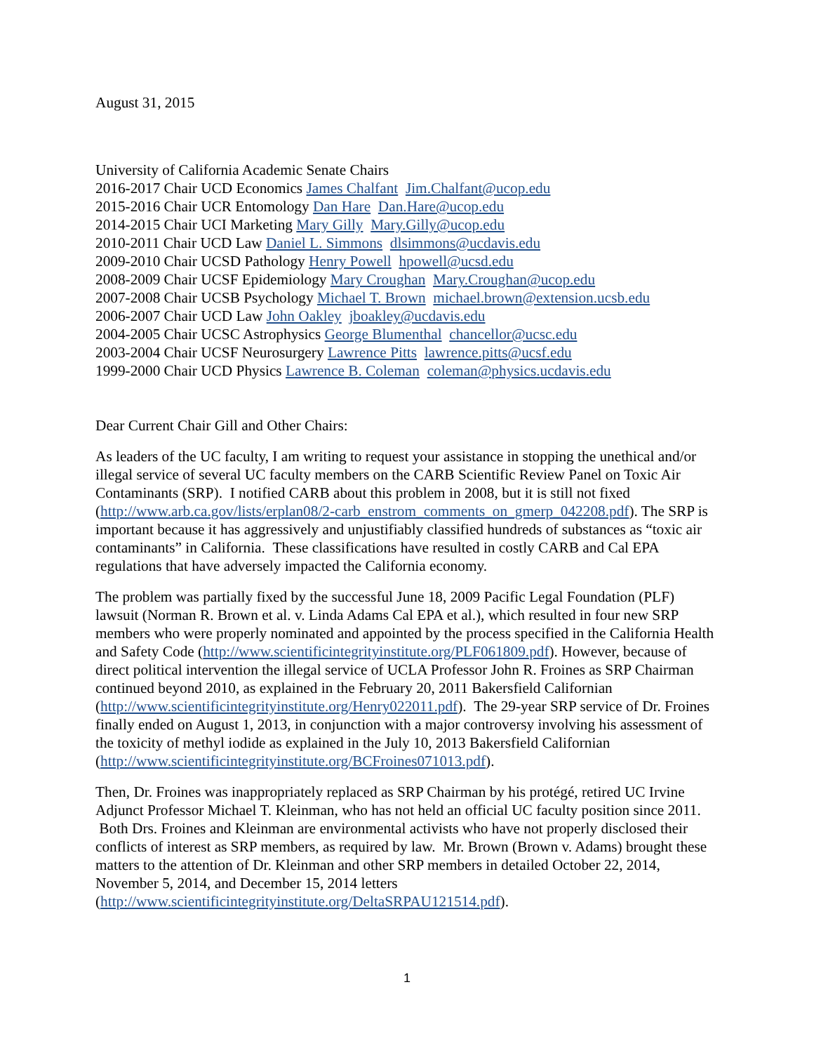August 31, 2015
University of California Academic Senate Chairs
2016-2017 Chair UCD Economics James Chalfant Jim.Chalfant@ucop.edu
2015-2016 Chair UCR Entomology Dan Hare Dan.Hare@ucop.edu
2014-2015 Chair UCI Marketing Mary Gilly Mary.Gilly@ucop.edu
2010-2011 Chair UCD Law Daniel L. Simmons dlsimmons@ucdavis.edu
2009-2010 Chair UCSD Pathology Henry Powell hpowell@ucsd.edu
2008-2009 Chair UCSF Epidemiology Mary Croughan Mary.Croughan@ucop.edu
2007-2008 Chair UCSB Psychology Michael T. Brown michael.brown@extension.ucsb.edu
2006-2007 Chair UCD Law John Oakley jboakley@ucdavis.edu
2004-2005 Chair UCSC Astrophysics George Blumenthal chancellor@ucsc.edu
2003-2004 Chair UCSF Neurosurgery Lawrence Pitts lawrence.pitts@ucsf.edu
1999-2000 Chair UCD Physics Lawrence B. Coleman coleman@physics.ucdavis.edu
Dear Current Chair Gill and Other Chairs:
As leaders of the UC faculty, I am writing to request your assistance in stopping the unethical and/or illegal service of several UC faculty members on the CARB Scientific Review Panel on Toxic Air Contaminants (SRP). I notified CARB about this problem in 2008, but it is still not fixed (http://www.arb.ca.gov/lists/erplan08/2-carb_enstrom_comments_on_gmerp_042208.pdf). The SRP is important because it has aggressively and unjustifiably classified hundreds of substances as “toxic air contaminants” in California. These classifications have resulted in costly CARB and Cal EPA regulations that have adversely impacted the California economy.
The problem was partially fixed by the successful June 18, 2009 Pacific Legal Foundation (PLF) lawsuit (Norman R. Brown et al. v. Linda Adams Cal EPA et al.), which resulted in four new SRP members who were properly nominated and appointed by the process specified in the California Health and Safety Code (http://www.scientificintegrityinstitute.org/PLF061809.pdf). However, because of direct political intervention the illegal service of UCLA Professor John R. Froines as SRP Chairman continued beyond 2010, as explained in the February 20, 2011 Bakersfield Californian (http://www.scientificintegrityinstitute.org/Henry022011.pdf). The 29-year SRP service of Dr. Froines finally ended on August 1, 2013, in conjunction with a major controversy involving his assessment of the toxicity of methyl iodide as explained in the July 10, 2013 Bakersfield Californian (http://www.scientificintegrityinstitute.org/BCFroines071013.pdf).
Then, Dr. Froines was inappropriately replaced as SRP Chairman by his protégé, retired UC Irvine Adjunct Professor Michael T. Kleinman, who has not held an official UC faculty position since 2011. Both Drs. Froines and Kleinman are environmental activists who have not properly disclosed their conflicts of interest as SRP members, as required by law. Mr. Brown (Brown v. Adams) brought these matters to the attention of Dr. Kleinman and other SRP members in detailed October 22, 2014, November 5, 2014, and December 15, 2014 letters (http://www.scientificintegrityinstitute.org/DeltaSRPAU121514.pdf).
1